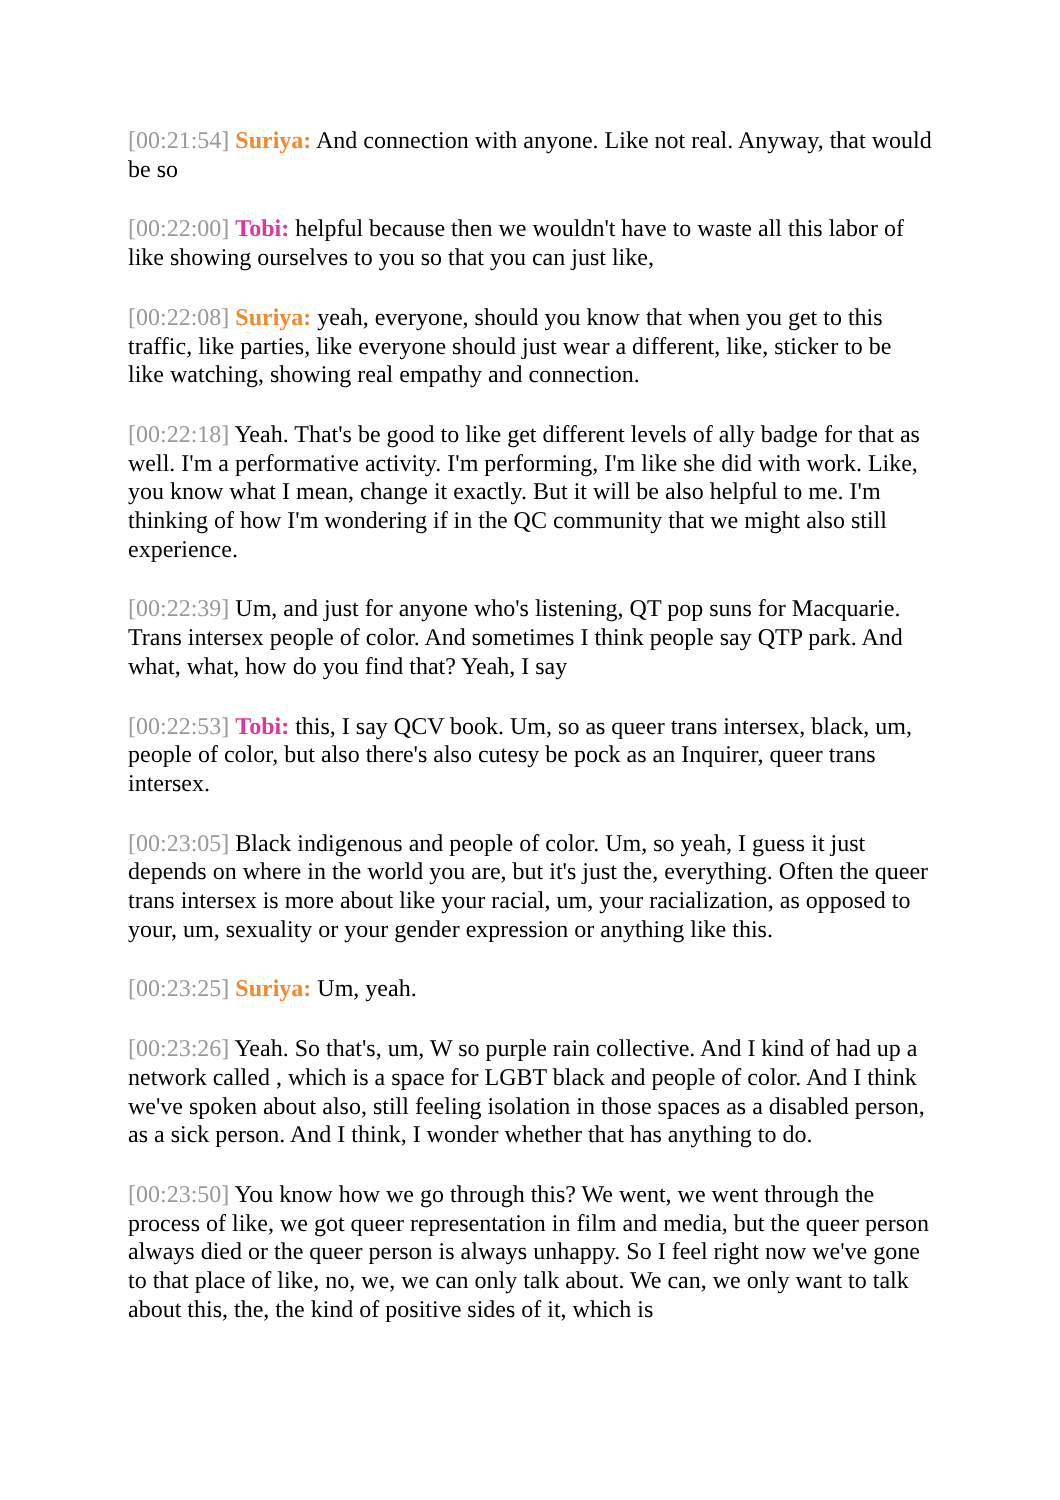[00:21:54] Suriya: And connection with anyone. Like not real. Anyway, that would be so
[00:22:00] Tobi: helpful because then we wouldn't have to waste all this labor of like showing ourselves to you so that you can just like,
[00:22:08] Suriya: yeah, everyone, should you know that when you get to this traffic, like parties, like everyone should just wear a different, like, sticker to be like watching, showing real empathy and connection.
[00:22:18] Yeah. That's be good to like get different levels of ally badge for that as well. I'm a performative activity. I'm performing, I'm like she did with work. Like, you know what I mean, change it exactly. But it will be also helpful to me. I'm thinking of how I'm wondering if in the QC community that we might also still experience.
[00:22:39] Um, and just for anyone who's listening, QT pop suns for Macquarie. Trans intersex people of color. And sometimes I think people say QTP park. And what, what, how do you find that? Yeah, I say
[00:22:53] Tobi: this, I say QCV book. Um, so as queer trans intersex, black, um, people of color, but also there's also cutesy be pock as an Inquirer, queer trans intersex.
[00:23:05] Black indigenous and people of color. Um, so yeah, I guess it just depends on where in the world you are, but it's just the, everything. Often the queer trans intersex is more about like your racial, um, your racialization, as opposed to your, um, sexuality or your gender expression or anything like this.
[00:23:25] Suriya: Um, yeah.
[00:23:26] Yeah. So that's, um, W so purple rain collective. And I kind of had up a network called , which is a space for LGBT black and people of color. And I think we've spoken about also, still feeling isolation in those spaces as a disabled person, as a sick person. And I think, I wonder whether that has anything to do.
[00:23:50] You know how we go through this? We went, we went through the process of like, we got queer representation in film and media, but the queer person always died or the queer person is always unhappy. So I feel right now we've gone to that place of like, no, we, we can only talk about. We can, we only want to talk about this, the, the kind of positive sides of it, which is